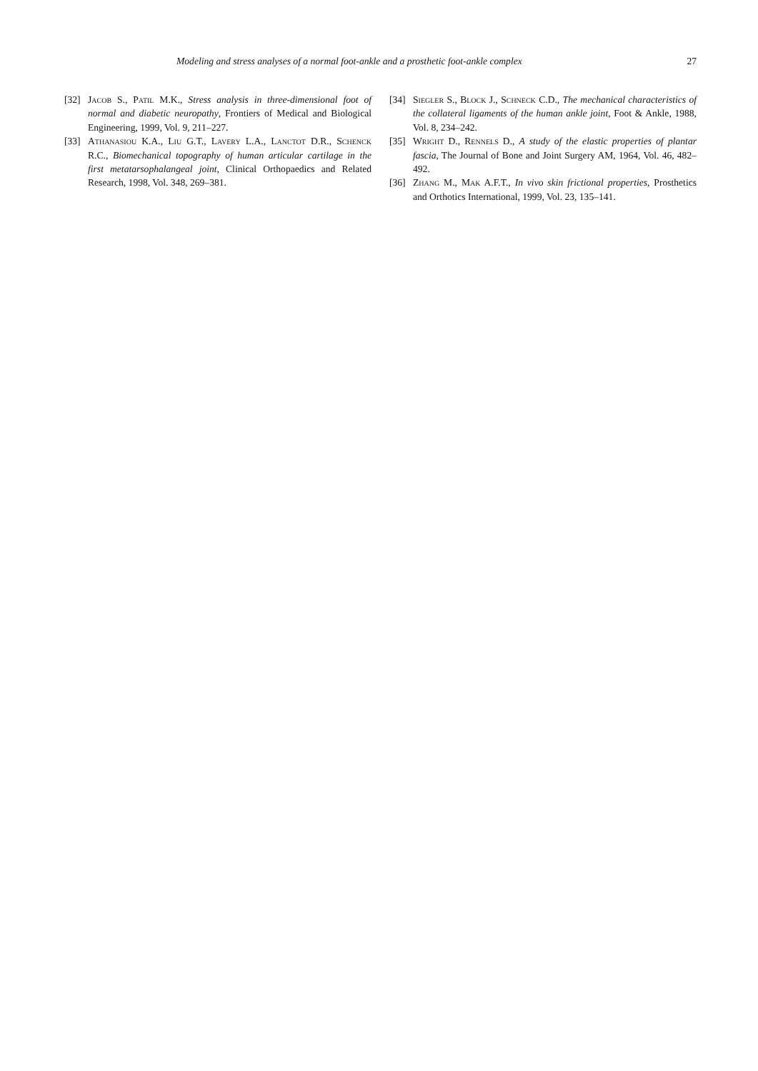Modeling and stress analyses of a normal foot-ankle and a prosthetic foot-ankle complex 27
[32] Jacob S., Patil M.K., Stress analysis in three-dimensional foot of normal and diabetic neuropathy, Frontiers of Medical and Biological Engineering, 1999, Vol. 9, 211–227.
[33] Athanasiou K.A., Liu G.T., Lavery L.A., Lanctot D.R., Schenck R.C., Biomechanical topography of human articular cartilage in the first metatarsophalangeal joint, Clinical Orthopaedics and Related Research, 1998, Vol. 348, 269–381.
[34] Siegler S., Block J., Schneck C.D., The mechanical characteristics of the collateral ligaments of the human ankle joint, Foot & Ankle, 1988, Vol. 8, 234–242.
[35] Wright D., Rennels D., A study of the elastic properties of plantar fascia, The Journal of Bone and Joint Surgery AM, 1964, Vol. 46, 482–492.
[36] Zhang M., Mak A.F.T., In vivo skin frictional properties, Prosthetics and Orthotics International, 1999, Vol. 23, 135–141.